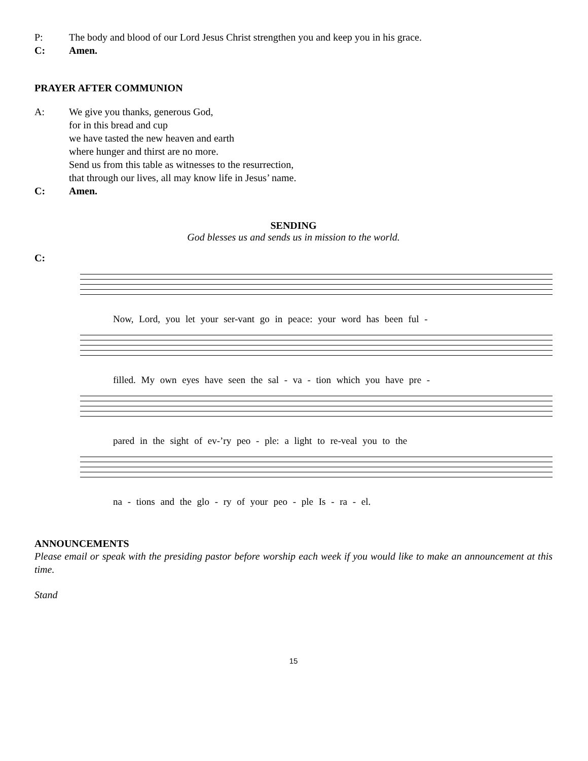P: The body and blood of our Lord Jesus Christ strengthen you and keep you in his grace.
C: Amen.
PRAYER AFTER COMMUNION
A: We give you thanks, generous God,
for in this bread and cup
we have tasted the new heaven and earth
where hunger and thirst are no more.
Send us from this table as witnesses to the resurrection,
that through our lives, all may know life in Jesus’ name.
C: Amen.
SENDING
God blesses us and sends us in mission to the world.
C:
Now, Lord, you let your ser-vant go in peace: your word has been ful -
filled. My own eyes have seen the sal - va - tion which you have pre -
pared in the sight of ev-’ry peo - ple: a light to re-veal you to the
na - tions and the glo - ry of your peo - ple Is - ra - el.
ANNOUNCEMENTS
Please email or speak with the presiding pastor before worship each week if you would like to make an announcement at this time.
Stand
15